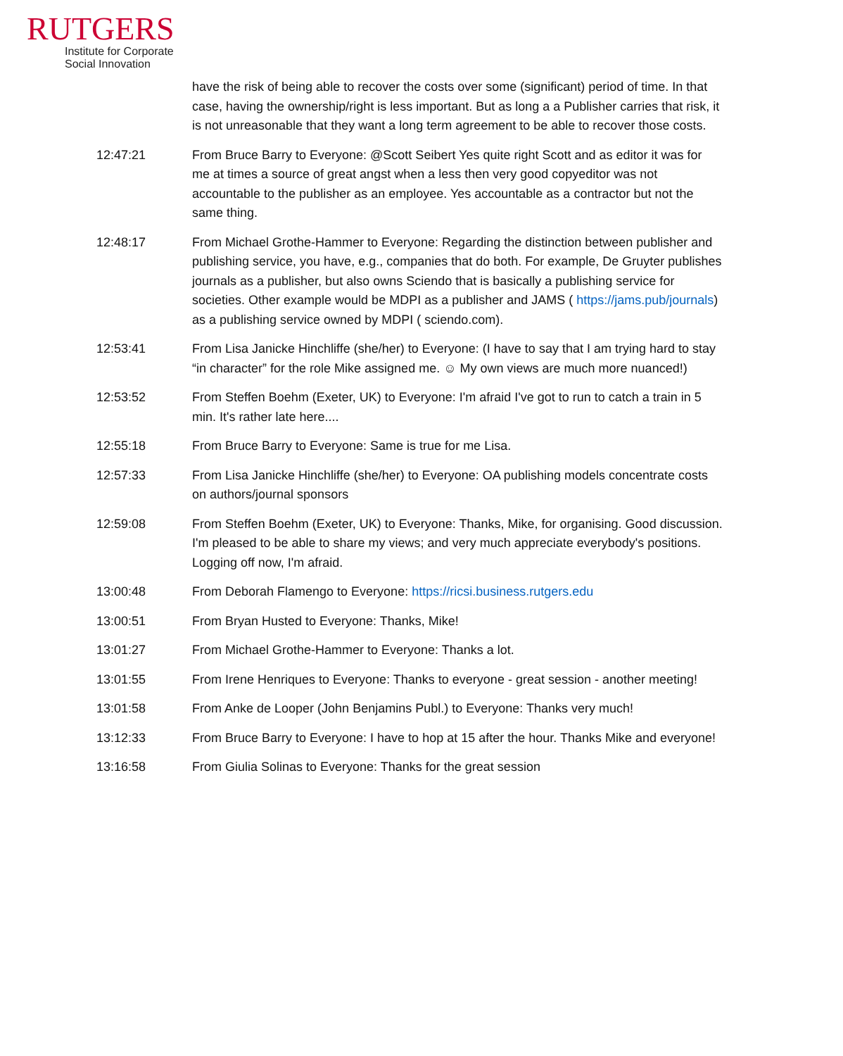RUTGERS
Institute for Corporate
Social Innovation
have the risk of being able to recover the costs over some (significant) period of time. In that case, having the ownership/right is less important. But as long a a Publisher carries that risk, it is not unreasonable that they want a long term agreement to be able to recover those costs.
12:47:21 From Bruce Barry to Everyone: @Scott Seibert Yes quite right Scott and as editor it was for me at times a source of great angst when a less then very good copyeditor was not accountable to the publisher as an employee. Yes accountable as a contractor but not the same thing.
12:48:17 From Michael Grothe-Hammer to Everyone: Regarding the distinction between publisher and publishing service, you have, e.g., companies that do both. For example, De Gruyter publishes journals as a publisher, but also owns Sciendo that is basically a publishing service for societies. Other example would be MDPI as a publisher and JAMS ( https://jams.pub/journals) as a publishing service owned by MDPI ( sciendo.com).
12:53:41 From Lisa Janicke Hinchliffe (she/her) to Everyone: (I have to say that I am trying hard to stay “in character” for the role Mike assigned me. ☺ My own views are much more nuanced!)
12:53:52 From Steffen Boehm (Exeter, UK) to Everyone: I'm afraid I've got to run to catch a train in 5 min. It's rather late here....
12:55:18 From Bruce Barry to Everyone: Same is true for me Lisa.
12:57:33 From Lisa Janicke Hinchliffe (she/her) to Everyone: OA publishing models concentrate costs on authors/journal sponsors
12:59:08 From Steffen Boehm (Exeter, UK) to Everyone: Thanks, Mike, for organising. Good discussion. I'm pleased to be able to share my views; and very much appreciate everybody's positions. Logging off now, I'm afraid.
13:00:48 From Deborah Flamengo to Everyone: https://ricsi.business.rutgers.edu
13:00:51 From Bryan Husted to Everyone: Thanks, Mike!
13:01:27 From Michael Grothe-Hammer to Everyone: Thanks a lot.
13:01:55 From Irene Henriques to Everyone: Thanks to everyone - great session - another meeting!
13:01:58 From Anke de Looper (John Benjamins Publ.) to Everyone: Thanks very much!
13:12:33 From Bruce Barry to Everyone: I have to hop at 15 after the hour. Thanks Mike and everyone!
13:16:58 From Giulia Solinas to Everyone: Thanks for the great session